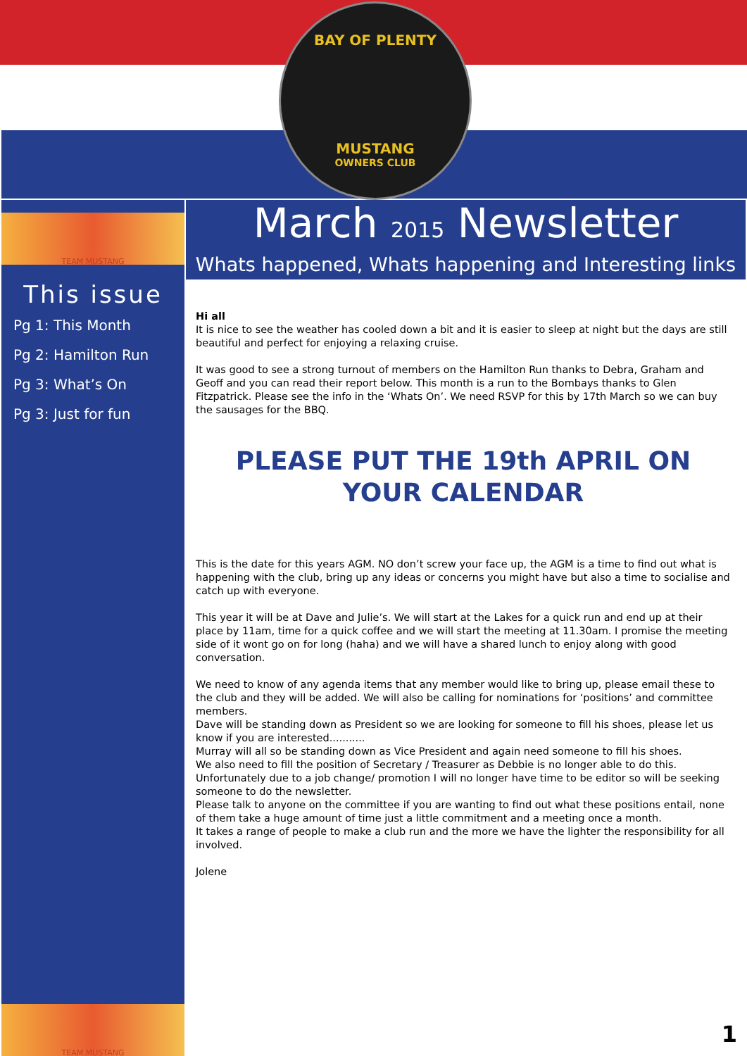BAY OF PLENTY
MUSTANG
OWNERS CLUB
TEAM MUSTANG
This issue
Pg 1: This Month
Pg 2: Hamilton Run
Pg 3: What’s On
Pg 3: Just for fun
TEAM MUSTANG
March 2015 Newsletter
Whats happened, Whats happening and Interesting links
Hi all
It is nice to see the weather has cooled down a bit and it is easier to sleep at night but the days are still beautiful and perfect for enjoying a relaxing cruise.
It was good to see a strong turnout of members on the Hamilton Run thanks to Debra, Graham and Geoff and you can read their report below. This month is a run to the Bombays thanks to Glen Fitzpatrick. Please see the info in the ‘Whats On’. We need RSVP for this by 17th March so we can buy the sausages for the BBQ.
PLEASE PUT THE 19th APRIL ON YOUR CALENDAR
This is the date for this years AGM. NO don’t screw your face up, the AGM is a time to find out what is happening with the club, bring up any ideas or concerns you might have but also a time to socialise and catch up with everyone.
This year it will be at Dave and Julie’s. We will start at the Lakes for a quick run and end up at their place by 11am, time for a quick coffee and we will start the meeting at 11.30am. I promise the meeting side of it wont go on for long (haha) and we will have a shared lunch to enjoy along with good conversation.
We need to know of any agenda items that any member would like to bring up, please email these to the club and they will be added. We will also be calling for nominations for ‘positions’ and committee members.
Dave will be standing down as President so we are looking for someone to fill his shoes, please let us know if you are interested...........
Murray will all so be standing down as Vice President and again need someone to fill his shoes.
We also need to fill the position of Secretary / Treasurer as Debbie is no longer able to do this.
Unfortunately due to a job change/ promotion I will no longer have time to be editor so will be seeking someone to do the newsletter.
Please talk to anyone on the committee if you are wanting to find out what these positions entail, none of them take a huge amount of time just a little commitment and a meeting once a month.
It takes a range of people to make a club run and the more we have the lighter the responsibility for all involved.
Jolene
1